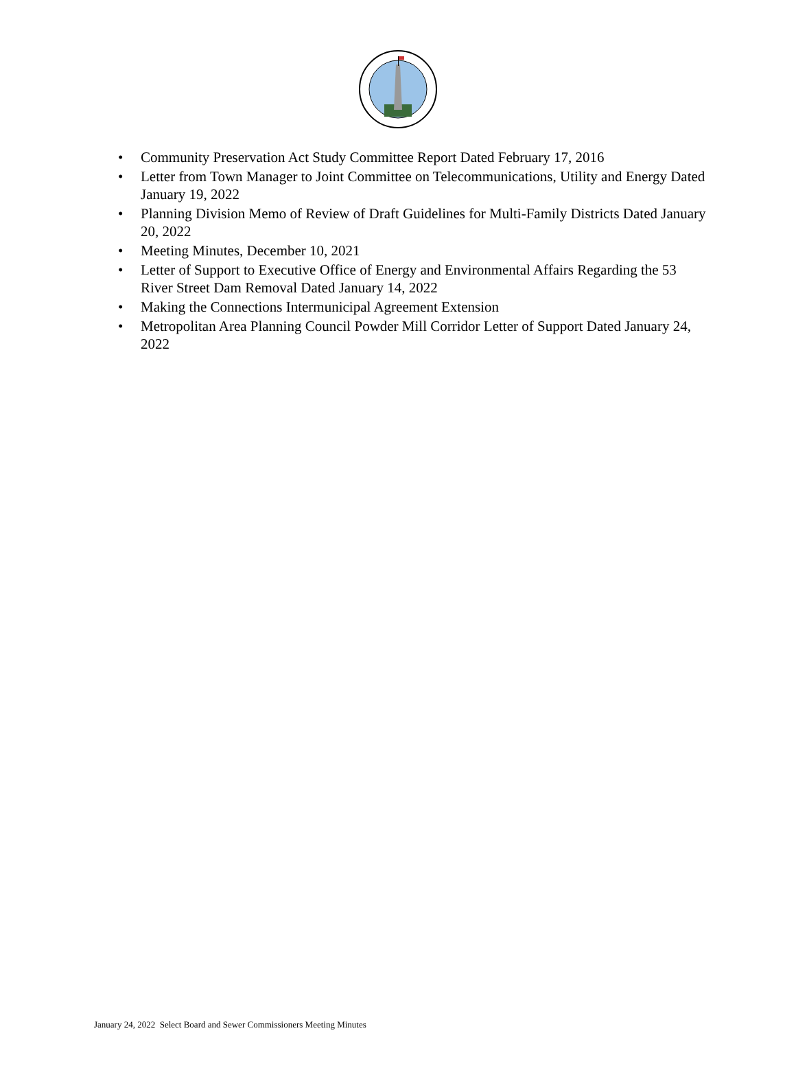• Community Preservation Act Study Committee Report Dated February 17, 2016
• Letter from Town Manager to Joint Committee on Telecommunications, Utility and Energy Dated January 19, 2022
• Planning Division Memo of Review of Draft Guidelines for Multi-Family Districts Dated January 20, 2022
• Meeting Minutes, December 10, 2021
• Letter of Support to Executive Office of Energy and Environmental Affairs Regarding the 53 River Street Dam Removal Dated January 14, 2022
• Making the Connections Intermunicipal Agreement Extension
• Metropolitan Area Planning Council Powder Mill Corridor Letter of Support Dated January 24, 2022
January 24, 2022 Select Board and Sewer Commissioners Meeting Minutes